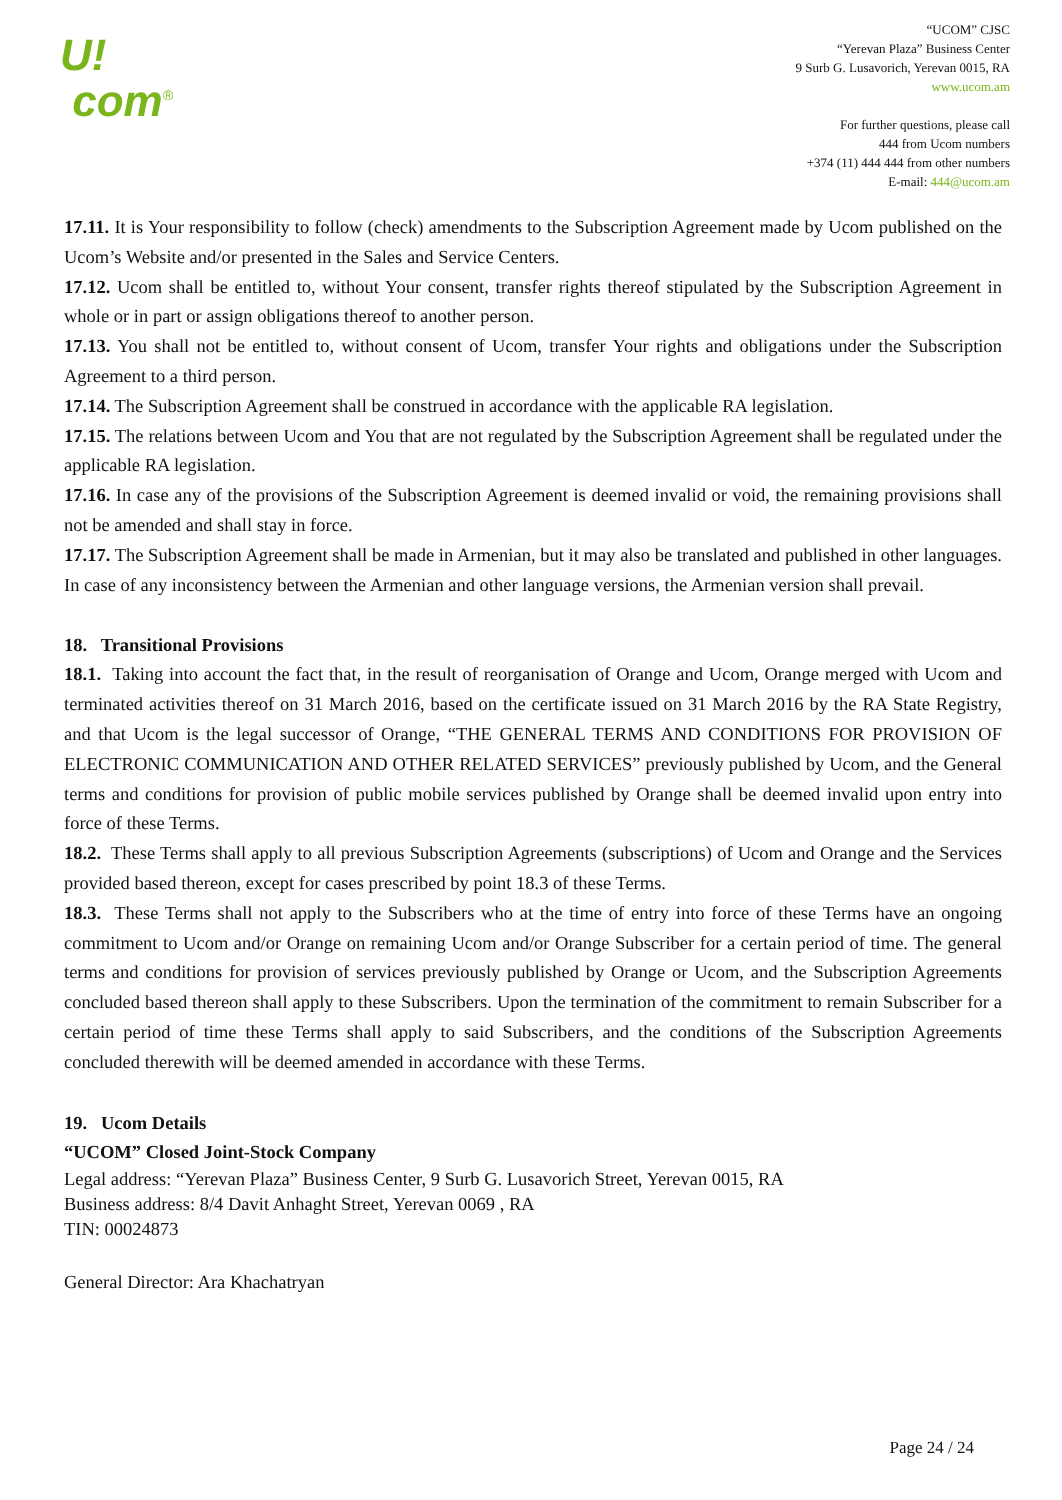U!
com<sup>®</sup>
“UCOM” CJSC
“Yerevan Plaza” Business Center
9 Surb G. Lusavorich, Yerevan 0015, RA
www.ucom.am
For further questions, please call
444 from Ucom numbers
+374 (11) 444 444 from other numbers
E-mail: 444@ucom.am
17.11. It is Your responsibility to follow (check) amendments to the Subscription Agreement made by Ucom published on the Ucom’s Website and/or presented in the Sales and Service Centers.
17.12. Ucom shall be entitled to, without Your consent, transfer rights thereof stipulated by the Subscription Agreement in whole or in part or assign obligations thereof to another person.
17.13. You shall not be entitled to, without consent of Ucom, transfer Your rights and obligations under the Subscription Agreement to a third person.
17.14. The Subscription Agreement shall be construed in accordance with the applicable RA legislation.
17.15. The relations between Ucom and You that are not regulated by the Subscription Agreement shall be regulated under the applicable RA legislation.
17.16. In case any of the provisions of the Subscription Agreement is deemed invalid or void, the remaining provisions shall not be amended and shall stay in force.
17.17. The Subscription Agreement shall be made in Armenian, but it may also be translated and published in other languages. In case of any inconsistency between the Armenian and other language versions, the Armenian version shall prevail.
18. Transitional Provisions
18.1. Taking into account the fact that, in the result of reorganisation of Orange and Ucom, Orange merged with Ucom and terminated activities thereof on 31 March 2016, based on the certificate issued on 31 March 2016 by the RA State Registry, and that Ucom is the legal successor of Orange, “THE GENERAL TERMS AND CONDITIONS FOR PROVISION OF ELECTRONIC COMMUNICATION AND OTHER RELATED SERVICES” previously published by Ucom, and the General terms and conditions for provision of public mobile services published by Orange shall be deemed invalid upon entry into force of these Terms.
18.2. These Terms shall apply to all previous Subscription Agreements (subscriptions) of Ucom and Orange and the Services provided based thereon, except for cases prescribed by point 18.3 of these Terms.
18.3. These Terms shall not apply to the Subscribers who at the time of entry into force of these Terms have an ongoing commitment to Ucom and/or Orange on remaining Ucom and/or Orange Subscriber for a certain period of time. The general terms and conditions for provision of services previously published by Orange or Ucom, and the Subscription Agreements concluded based thereon shall apply to these Subscribers. Upon the termination of the commitment to remain Subscriber for a certain period of time these Terms shall apply to said Subscribers, and the conditions of the Subscription Agreements concluded therewith will be deemed amended in accordance with these Terms.
19. Ucom Details
“UCOM” Closed Joint-Stock Company
Legal address: “Yerevan Plaza” Business Center, 9 Surb G. Lusavorich Street, Yerevan 0015, RA
Business address: 8/4 Davit Anhaght Street, Yerevan 0069 , RA
TIN: 00024873
General Director: Ara Khachatryan
Page 24 / 24